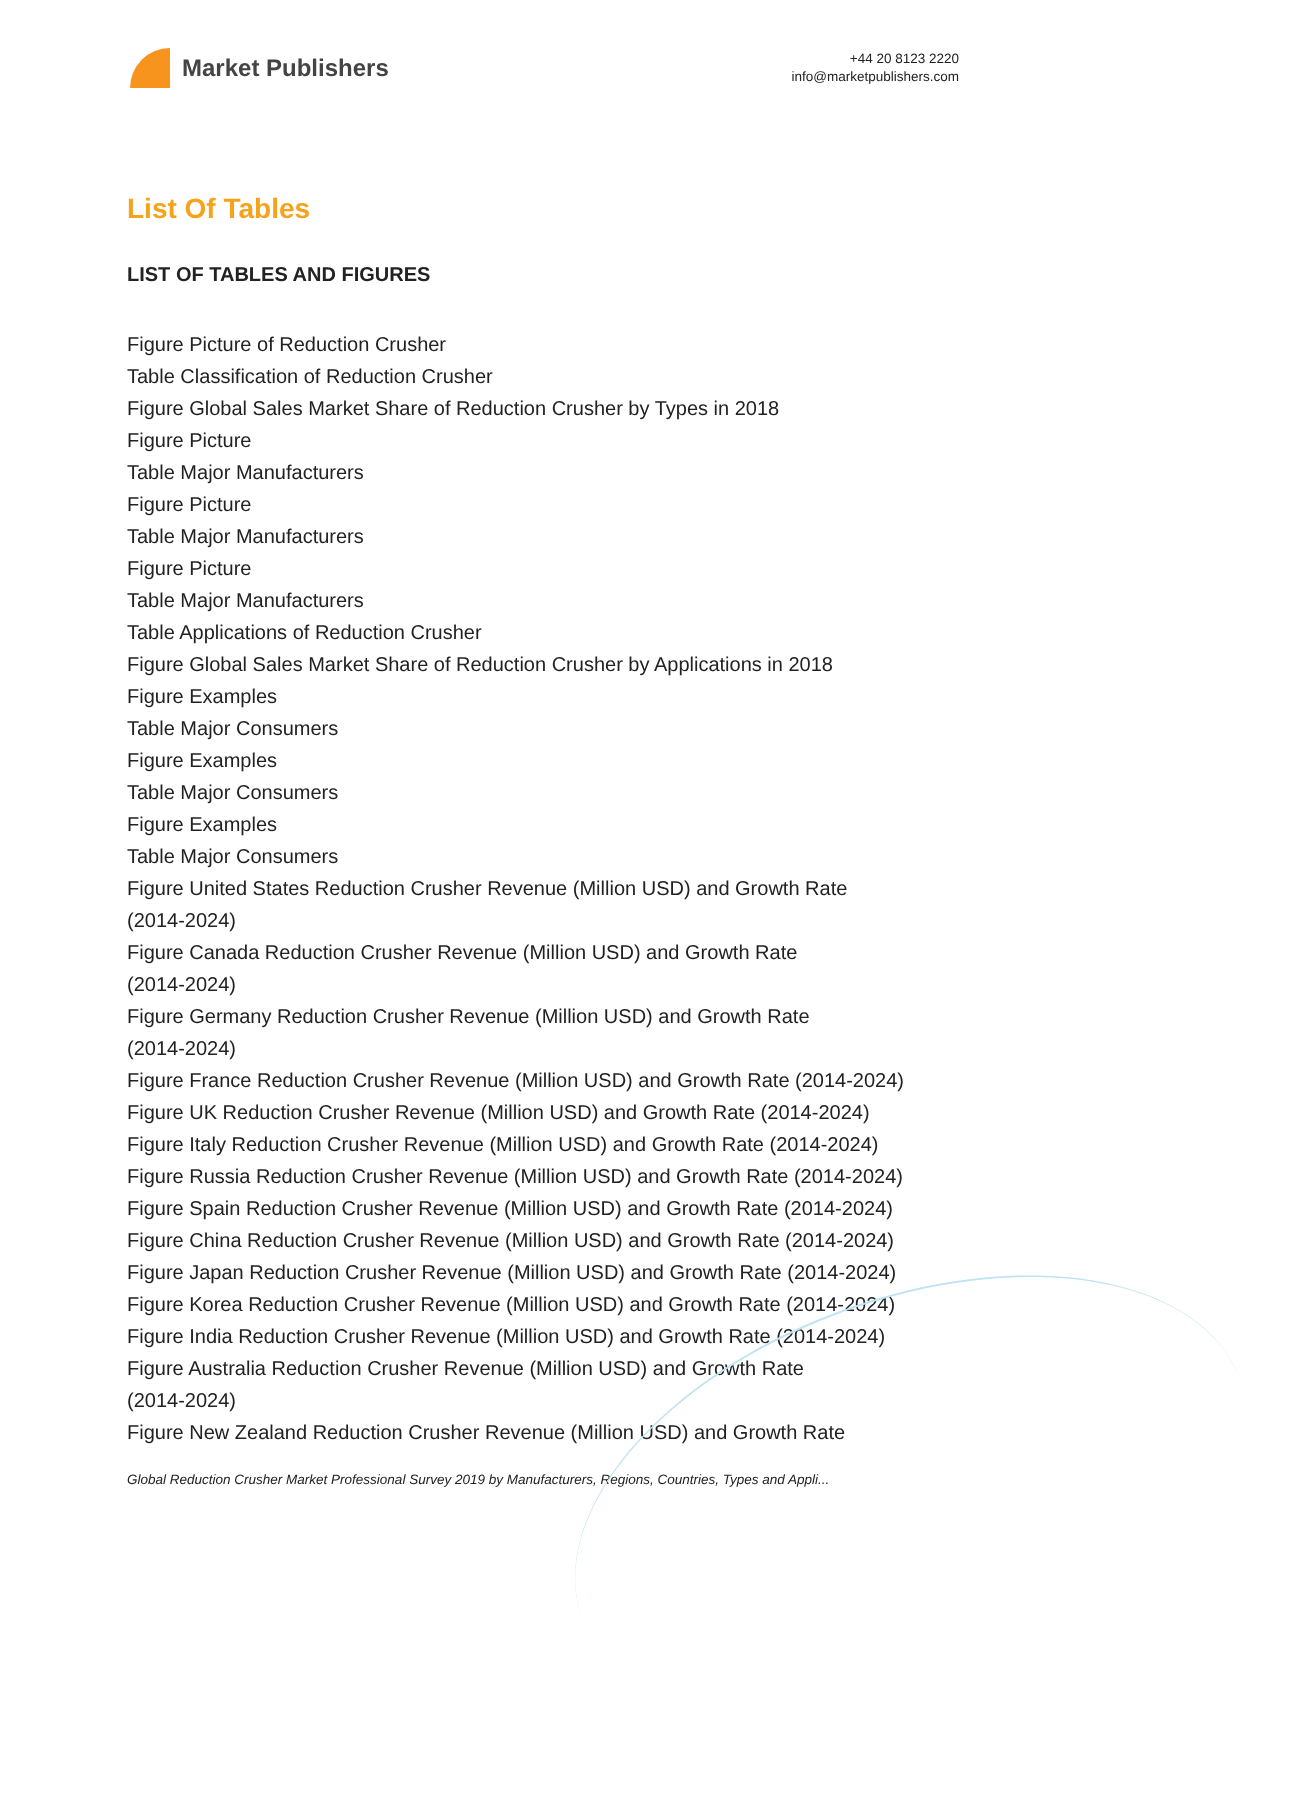Market Publishers
+44 20 8123 2220
info@marketpublishers.com
List Of Tables
LIST OF TABLES AND FIGURES
Figure Picture of Reduction Crusher
Table Classification of Reduction Crusher
Figure Global Sales Market Share of Reduction Crusher by Types in 2018
Figure Picture
Table Major Manufacturers
Figure Picture
Table Major Manufacturers
Figure Picture
Table Major Manufacturers
Table Applications of Reduction Crusher
Figure Global Sales Market Share of Reduction Crusher by Applications in 2018
Figure Examples
Table Major Consumers
Figure Examples
Table Major Consumers
Figure Examples
Table Major Consumers
Figure United States Reduction Crusher Revenue (Million USD) and Growth Rate
(2014-2024)
Figure Canada Reduction Crusher Revenue (Million USD) and Growth Rate
(2014-2024)
Figure Germany Reduction Crusher Revenue (Million USD) and Growth Rate
(2014-2024)
Figure France Reduction Crusher Revenue (Million USD) and Growth Rate (2014-2024)
Figure UK Reduction Crusher Revenue (Million USD) and Growth Rate (2014-2024)
Figure Italy Reduction Crusher Revenue (Million USD) and Growth Rate (2014-2024)
Figure Russia Reduction Crusher Revenue (Million USD) and Growth Rate (2014-2024)
Figure Spain Reduction Crusher Revenue (Million USD) and Growth Rate (2014-2024)
Figure China Reduction Crusher Revenue (Million USD) and Growth Rate (2014-2024)
Figure Japan Reduction Crusher Revenue (Million USD) and Growth Rate (2014-2024)
Figure Korea Reduction Crusher Revenue (Million USD) and Growth Rate (2014-2024)
Figure India Reduction Crusher Revenue (Million USD) and Growth Rate (2014-2024)
Figure Australia Reduction Crusher Revenue (Million USD) and Growth Rate
(2014-2024)
Figure New Zealand Reduction Crusher Revenue (Million USD) and Growth Rate
Global Reduction Crusher Market Professional Survey 2019 by Manufacturers, Regions, Countries, Types and Appli...